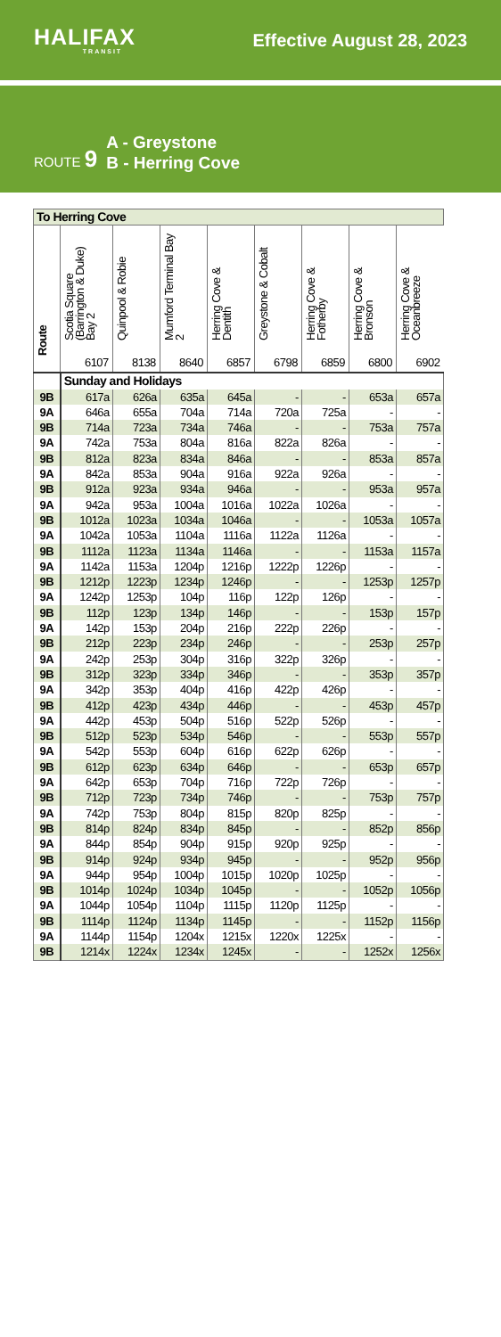HALIFAX
TRANSIT
Effective August 28, 2023
ROUTE 9
A - Greystone
B - Herring Cove
| To Herring Cove | | | | | | | | |
| --- | --- | --- | --- | --- | --- | --- | --- | --- |
| Route | Scotia Square (Barrington & Duke) Bay 2 6107 | Quinpool & Robie 8138 | Mumford Terminal Bay 2 8640 | Herring Cove & Dentith 6857 | Greystone & Cobalt 6798 | Herring Cove & Fotherby 6859 | Herring Cove & Bronson 6800 | Herring Cove & Oceanbreeze 6902 |
| | Sunday and Holidays | | | | | | | |
| 9B | 617a | 626a | 635a | 645a | - | - | 653a | 657a |
| 9A | 646a | 655a | 704a | 714a | 720a | 725a | - | - |
| 9B | 714a | 723a | 734a | 746a | - | - | 753a | 757a |
| 9A | 742a | 753a | 804a | 816a | 822a | 826a | - | - |
| 9B | 812a | 823a | 834a | 846a | - | - | 853a | 857a |
| 9A | 842a | 853a | 904a | 916a | 922a | 926a | - | - |
| 9B | 912a | 923a | 934a | 946a | - | - | 953a | 957a |
| 9A | 942a | 953a | 1004a | 1016a | 1022a | 1026a | - | - |
| 9B | 1012a | 1023a | 1034a | 1046a | - | - | 1053a | 1057a |
| 9A | 1042a | 1053a | 1104a | 1116a | 1122a | 1126a | - | - |
| 9B | 1112a | 1123a | 1134a | 1146a | - | - | 1153a | 1157a |
| 9A | 1142a | 1153a | 1204p | 1216p | 1222p | 1226p | - | - |
| 9B | 1212p | 1223p | 1234p | 1246p | - | - | 1253p | 1257p |
| 9A | 1242p | 1253p | 104p | 116p | 122p | 126p | - | - |
| 9B | 112p | 123p | 134p | 146p | - | - | 153p | 157p |
| 9A | 142p | 153p | 204p | 216p | 222p | 226p | - | - |
| 9B | 212p | 223p | 234p | 246p | - | - | 253p | 257p |
| 9A | 242p | 253p | 304p | 316p | 322p | 326p | - | - |
| 9B | 312p | 323p | 334p | 346p | - | - | 353p | 357p |
| 9A | 342p | 353p | 404p | 416p | 422p | 426p | - | - |
| 9B | 412p | 423p | 434p | 446p | - | - | 453p | 457p |
| 9A | 442p | 453p | 504p | 516p | 522p | 526p | - | - |
| 9B | 512p | 523p | 534p | 546p | - | - | 553p | 557p |
| 9A | 542p | 553p | 604p | 616p | 622p | 626p | - | - |
| 9B | 612p | 623p | 634p | 646p | - | - | 653p | 657p |
| 9A | 642p | 653p | 704p | 716p | 722p | 726p | - | - |
| 9B | 712p | 723p | 734p | 746p | - | - | 753p | 757p |
| 9A | 742p | 753p | 804p | 815p | 820p | 825p | - | - |
| 9B | 814p | 824p | 834p | 845p | - | - | 852p | 856p |
| 9A | 844p | 854p | 904p | 915p | 920p | 925p | - | - |
| 9B | 914p | 924p | 934p | 945p | - | - | 952p | 956p |
| 9A | 944p | 954p | 1004p | 1015p | 1020p | 1025p | - | - |
| 9B | 1014p | 1024p | 1034p | 1045p | - | - | 1052p | 1056p |
| 9A | 1044p | 1054p | 1104p | 1115p | 1120p | 1125p | - | - |
| 9B | 1114p | 1124p | 1134p | 1145p | - | - | 1152p | 1156p |
| 9A | 1144p | 1154p | 1204x | 1215x | 1220x | 1225x | - | - |
| 9B | 1214x | 1224x | 1234x | 1245x | - | - | 1252x | 1256x |